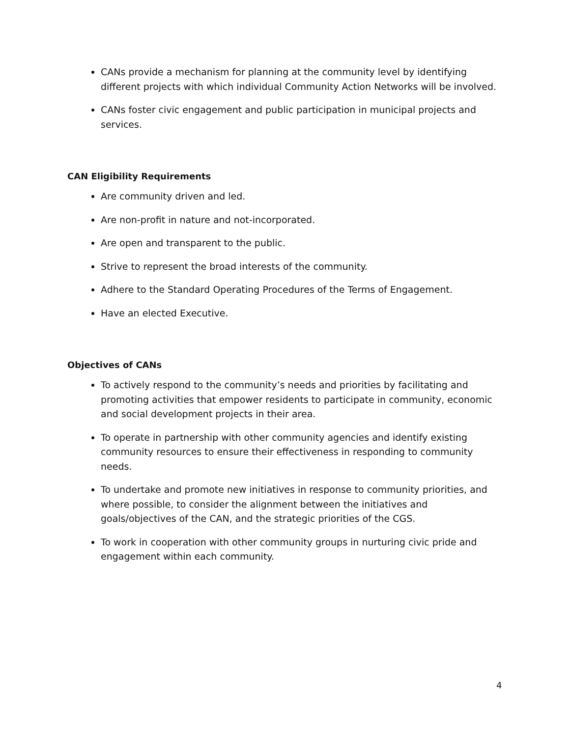CANs provide a mechanism for planning at the community level by identifying different projects with which individual Community Action Networks will be involved.
CANs foster civic engagement and public participation in municipal projects and services.
CAN Eligibility Requirements
Are community driven and led.
Are non-profit in nature and not-incorporated.
Are open and transparent to the public.
Strive to represent the broad interests of the community.
Adhere to the Standard Operating Procedures of the Terms of Engagement.
Have an elected Executive.
Objectives of CANs
To actively respond to the community’s needs and priorities by facilitating and promoting activities that empower residents to participate in community, economic and social development projects in their area.
To operate in partnership with other community agencies and identify existing community resources to ensure their effectiveness in responding to community needs.
To undertake and promote new initiatives in response to community priorities, and where possible, to consider the alignment between the initiatives and goals/objectives of the CAN, and the strategic priorities of the CGS.
To work in cooperation with other community groups in nurturing civic pride and engagement within each community.
4